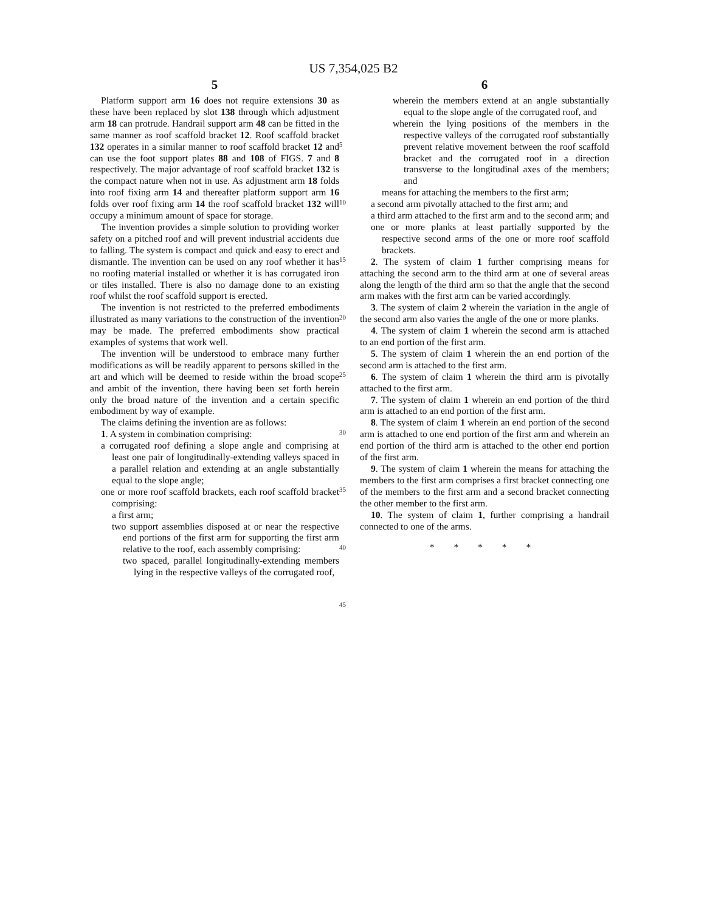US 7,354,025 B2
5
Platform support arm 16 does not require extensions 30 as these have been replaced by slot 138 through which adjustment arm 18 can protrude. Handrail support arm 48 can be fitted in the same manner as roof scaffold bracket 12. Roof scaffold bracket 132 operates in a similar manner to roof scaffold bracket 12 and can use the foot support plates 88 and 108 of FIGS. 7 and 8 respectively. The major advantage of roof scaffold bracket 132 is the compact nature when not in use. As adjustment arm 18 folds into roof fixing arm 14 and thereafter platform support arm 16 folds over roof fixing arm 14 the roof scaffold bracket 132 will occupy a minimum amount of space for storage.
The invention provides a simple solution to providing worker safety on a pitched roof and will prevent industrial accidents due to falling. The system is compact and quick and easy to erect and dismantle. The invention can be used on any roof whether it has no roofing material installed or whether it is has corrugated iron or tiles installed. There is also no damage done to an existing roof whilst the roof scaffold support is erected.
The invention is not restricted to the preferred embodiments illustrated as many variations to the construction of the invention may be made. The preferred embodiments show practical examples of systems that work well.
The invention will be understood to embrace many further modifications as will be readily apparent to persons skilled in the art and which will be deemed to reside within the broad scope and ambit of the invention, there having been set forth herein only the broad nature of the invention and a certain specific embodiment by way of example.
The claims defining the invention are as follows:
1. A system in combination comprising:
a corrugated roof defining a slope angle and comprising at least one pair of longitudinally-extending valleys spaced in a parallel relation and extending at an angle substantially equal to the slope angle;
one or more roof scaffold brackets, each roof scaffold bracket comprising:
a first arm;
two support assemblies disposed at or near the respective end portions of the first arm for supporting the first arm relative to the roof, each assembly comprising:
two spaced, parallel longitudinally-extending members lying in the respective valleys of the corrugated roof,
5
10
15
20
25
30
35
40
45
6
wherein the members extend at an angle substantially equal to the slope angle of the corrugated roof, and
wherein the lying positions of the members in the respective valleys of the corrugated roof substantially prevent relative movement between the roof scaffold bracket and the corrugated roof in a direction transverse to the longitudinal axes of the members; and
means for attaching the members to the first arm;
a second arm pivotally attached to the first arm; and
a third arm attached to the first arm and to the second arm; and
one or more planks at least partially supported by the respective second arms of the one or more roof scaffold brackets.
2. The system of claim 1 further comprising means for attaching the second arm to the third arm at one of several areas along the length of the third arm so that the angle that the second arm makes with the first arm can be varied accordingly.
3. The system of claim 2 wherein the variation in the angle of the second arm also varies the angle of the one or more planks.
4. The system of claim 1 wherein the second arm is attached to an end portion of the first arm.
5. The system of claim 1 wherein the an end portion of the second arm is attached to the first arm.
6. The system of claim 1 wherein the third arm is pivotally attached to the first arm.
7. The system of claim 1 wherein an end portion of the third arm is attached to an end portion of the first arm.
8. The system of claim 1 wherein an end portion of the second arm is attached to one end portion of the first arm and wherein an end portion of the third arm is attached to the other end portion of the first arm.
9. The system of claim 1 wherein the means for attaching the members to the first arm comprises a first bracket connecting one of the members to the first arm and a second bracket connecting the other member to the first arm.
10. The system of claim 1, further comprising a handrail connected to one of the arms.
* * * * *